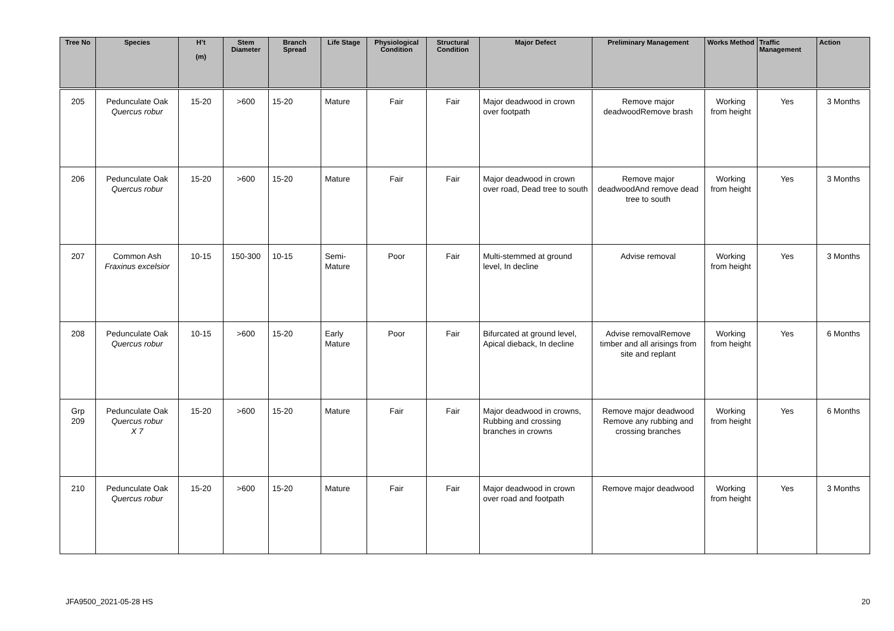| Tree No | Species | H’t (m) | Stem Diameter | Branch Spread | Life Stage | Physiological Condition | Structural Condition | Major Defect | Preliminary Management | Works Method | Traffic Management | Action |
| --- | --- | --- | --- | --- | --- | --- | --- | --- | --- | --- | --- | --- |
| 205 | Pedunculate Oak Quercus robur | 15-20 | >600 | 15-20 | Mature | Fair | Fair | Major deadwood in crown over footpath | Remove major deadwoodRemove brash | Working from height | Yes | 3 Months |
| 206 | Pedunculate Oak Quercus robur | 15-20 | >600 | 15-20 | Mature | Fair | Fair | Major deadwood in crown over road, Dead tree to south | Remove major deadwoodAnd remove dead tree to south | Working from height | Yes | 3 Months |
| 207 | Common Ash Fraxinus excelsior | 10-15 | 150-300 | 10-15 | Semi-Mature | Poor | Fair | Multi-stemmed at ground level, In decline | Advise removal | Working from height | Yes | 3 Months |
| 208 | Pedunculate Oak Quercus robur | 10-15 | >600 | 15-20 | Early Mature | Poor | Fair | Bifurcated at ground level, Apical dieback, In decline | Advise removalRemove timber and all arisings from site and replant | Working from height | Yes | 6 Months |
| Grp 209 | Pedunculate Oak Quercus robur X 7 | 15-20 | >600 | 15-20 | Mature | Fair | Fair | Major deadwood in crowns, Rubbing and crossing branches in crowns | Remove major deadwood Remove any rubbing and crossing branches | Working from height | Yes | 6 Months |
| 210 | Pedunculate Oak Quercus robur | 15-20 | >600 | 15-20 | Mature | Fair | Fair | Major deadwood in crown over road and footpath | Remove major deadwood | Working from height | Yes | 3 Months |
JFA9500_2021-05-28 HS 20